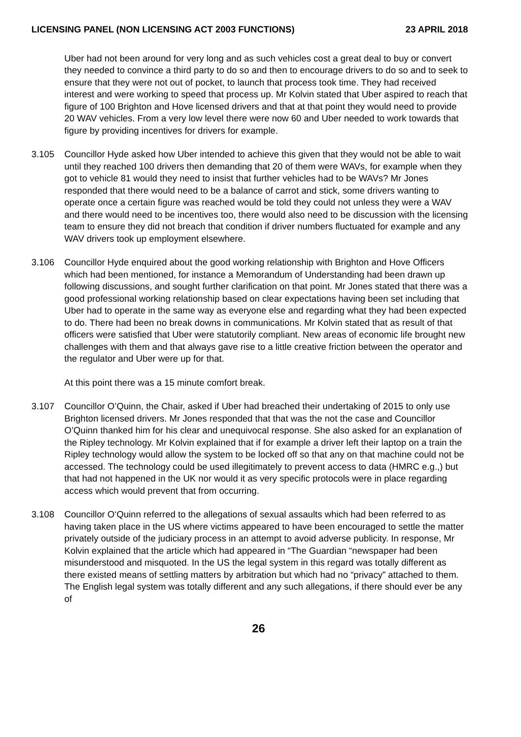LICENSING PANEL (NON LICENSING ACT 2003 FUNCTIONS) 23 APRIL 2018
Uber had not been around for very long and as such vehicles cost a great deal to buy or convert they needed to convince a third party to do so and then to encourage drivers to do so and to seek to ensure that they were not out of pocket, to launch that process took time. They had received interest and were working to speed that process up. Mr Kolvin stated that Uber aspired to reach that figure of 100 Brighton and Hove licensed drivers and that at that point they would need to provide 20 WAV vehicles. From a very low level there were now 60 and Uber needed to work towards that figure by providing incentives for drivers for example.
3.105 Councillor Hyde asked how Uber intended to achieve this given that they would not be able to wait until they reached 100 drivers then demanding that 20 of them were WAVs, for example when they got to vehicle 81 would they need to insist that further vehicles had to be WAVs? Mr Jones responded that there would need to be a balance of carrot and stick, some drivers wanting to operate once a certain figure was reached would be told they could not unless they were a WAV and there would need to be incentives too, there would also need to be discussion with the licensing team to ensure they did not breach that condition if driver numbers fluctuated for example and any WAV drivers took up employment elsewhere.
3.106 Councillor Hyde enquired about the good working relationship with Brighton and Hove Officers which had been mentioned, for instance a Memorandum of Understanding had been drawn up following discussions, and sought further clarification on that point. Mr Jones stated that there was a good professional working relationship based on clear expectations having been set including that Uber had to operate in the same way as everyone else and regarding what they had been expected to do. There had been no break downs in communications. Mr Kolvin stated that as result of that officers were satisfied that Uber were statutorily compliant. New areas of economic life brought new challenges with them and that always gave rise to a little creative friction between the operator and the regulator and Uber were up for that.
At this point there was a 15 minute comfort break.
3.107 Councillor O’Quinn, the Chair, asked if Uber had breached their undertaking of 2015 to only use Brighton licensed drivers. Mr Jones responded that that was the not the case and Councillor O’Quinn thanked him for his clear and unequivocal response. She also asked for an explanation of the Ripley technology. Mr Kolvin explained that if for example a driver left their laptop on a train the Ripley technology would allow the system to be locked off so that any on that machine could not be accessed. The technology could be used illegitimately to prevent access to data (HMRC e.g.,) but that had not happened in the UK nor would it as very specific protocols were in place regarding access which would prevent that from occurring.
3.108 Councillor O‘Quinn referred to the allegations of sexual assaults which had been referred to as having taken place in the US where victims appeared to have been encouraged to settle the matter privately outside of the judiciary process in an attempt to avoid adverse publicity. In response, Mr Kolvin explained that the article which had appeared in “The Guardian “newspaper had been misunderstood and misquoted. In the US the legal system in this regard was totally different as there existed means of settling matters by arbitration but which had no “privacy” attached to them. The English legal system was totally different and any such allegations, if there should ever be any of
26